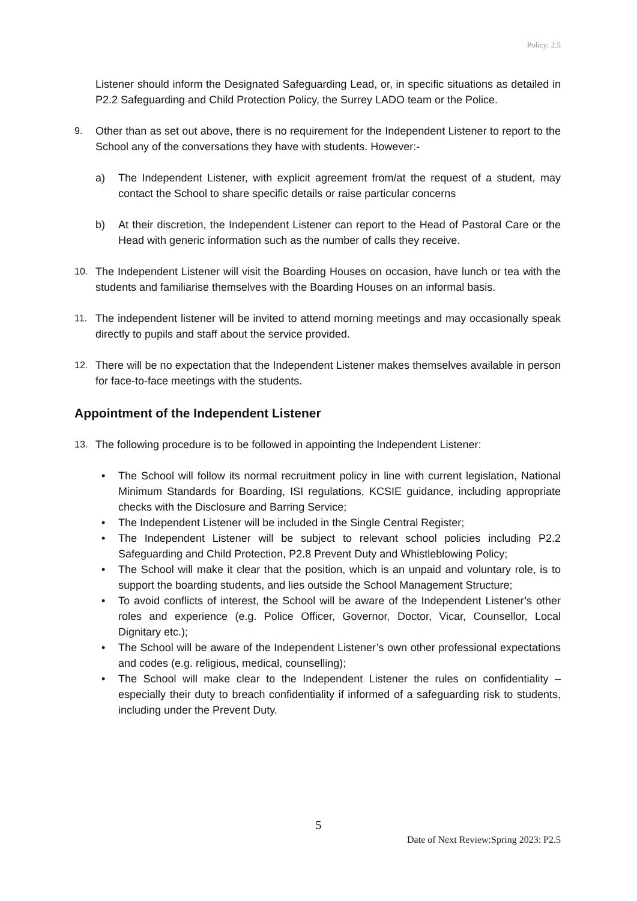Policy: 2.5
Listener should inform the Designated Safeguarding Lead, or, in specific situations as detailed in P2.2 Safeguarding and Child Protection Policy, the Surrey LADO team or the Police.
9. Other than as set out above, there is no requirement for the Independent Listener to report to the School any of the conversations they have with students. However:-
a) The Independent Listener, with explicit agreement from/at the request of a student, may contact the School to share specific details or raise particular concerns
b) At their discretion, the Independent Listener can report to the Head of Pastoral Care or the Head with generic information such as the number of calls they receive.
10. The Independent Listener will visit the Boarding Houses on occasion, have lunch or tea with the students and familiarise themselves with the Boarding Houses on an informal basis.
11. The independent listener will be invited to attend morning meetings and may occasionally speak directly to pupils and staff about the service provided.
12. There will be no expectation that the Independent Listener makes themselves available in person for face-to-face meetings with the students.
Appointment of the Independent Listener
13. The following procedure is to be followed in appointing the Independent Listener:
• The School will follow its normal recruitment policy in line with current legislation, National Minimum Standards for Boarding, ISI regulations, KCSIE guidance, including appropriate checks with the Disclosure and Barring Service;
• The Independent Listener will be included in the Single Central Register;
• The Independent Listener will be subject to relevant school policies including P2.2 Safeguarding and Child Protection, P2.8 Prevent Duty and Whistleblowing Policy;
• The School will make it clear that the position, which is an unpaid and voluntary role, is to support the boarding students, and lies outside the School Management Structure;
• To avoid conflicts of interest, the School will be aware of the Independent Listener’s other roles and experience (e.g. Police Officer, Governor, Doctor, Vicar, Counsellor, Local Dignitary etc.);
• The School will be aware of the Independent Listener’s own other professional expectations and codes (e.g. religious, medical, counselling);
• The School will make clear to the Independent Listener the rules on confidentiality – especially their duty to breach confidentiality if informed of a safeguarding risk to students, including under the Prevent Duty.
5
Date of Next Review:Spring 2023: P2.5